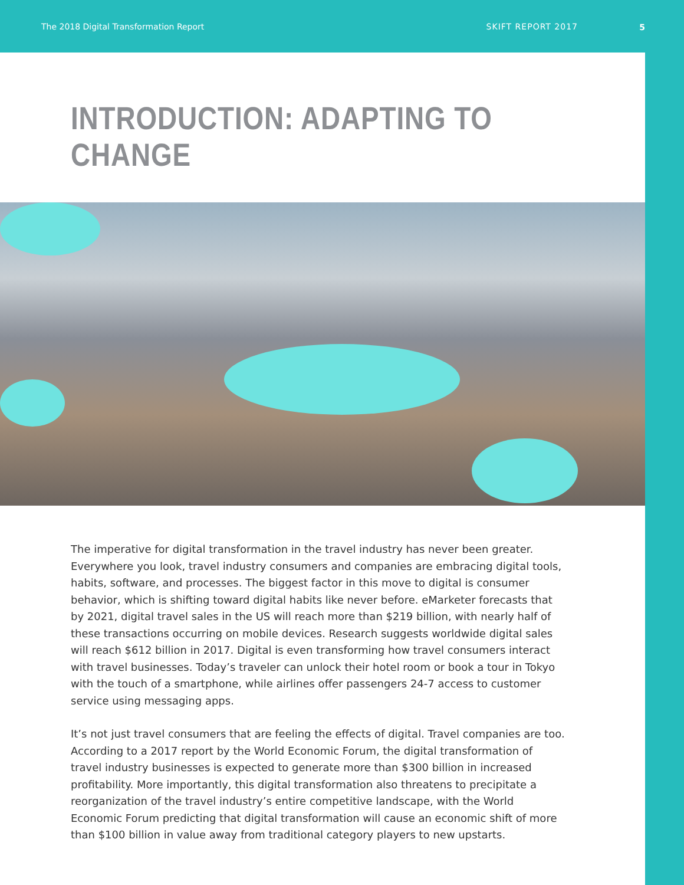The 2018 Digital Transformation Report SKIFT REPORT 2017
5
INTRODUCTION: ADAPTING TO CHANGE
The imperative for digital transformation in the travel industry has never been greater. Everywhere you look, travel industry consumers and companies are embracing digital tools, habits, software, and processes. The biggest factor in this move to digital is consumer behavior, which is shifting toward digital habits like never before. eMarketer forecasts that by 2021, digital travel sales in the US will reach more than $219 billion, with nearly half of these transactions occurring on mobile devices. Research suggests worldwide digital sales will reach $612 billion in 2017. Digital is even transforming how travel consumers interact with travel businesses. Today’s traveler can unlock their hotel room or book a tour in Tokyo with the touch of a smartphone, while airlines offer passengers 24-7 access to customer service using messaging apps.
It’s not just travel consumers that are feeling the effects of digital. Travel companies are too. According to a 2017 report by the World Economic Forum, the digital transformation of travel industry businesses is expected to generate more than $300 billion in increased profitability. More importantly, this digital transformation also threatens to precipitate a reorganization of the travel industry’s entire competitive landscape, with the World Economic Forum predicting that digital transformation will cause an economic shift of more than $100 billion in value away from traditional category players to new upstarts.